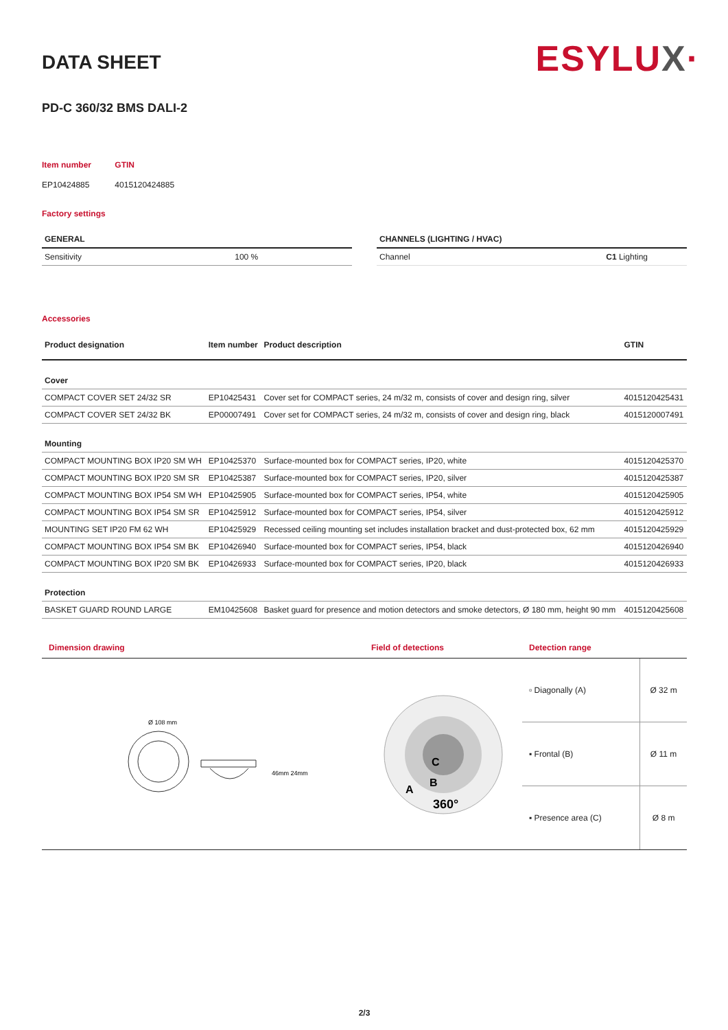ESYLUX·
DATA SHEET
PD-C 360/32 BMS DALI-2
| Item number | GTIN |
| EP10424885 | 4015120424885 |
Factory settings
| GENERAL | |
| --- | --- |
| Sensitivity | 100 % |
| CHANNELS (LIGHTING / HVAC) | |
| --- | --- |
| Channel | C1 Lighting |
Accessories
| Product designation | Item number | Product description | GTIN |
| --- | --- | --- | --- |
| Cover | | | |
| COMPACT COVER SET 24/32 SR | EP10425431 | Cover set for COMPACT series, 24 m/32 m, consists of cover and design ring, silver | 4015120425431 |
| COMPACT COVER SET 24/32 BK | EP00007491 | Cover set for COMPACT series, 24 m/32 m, consists of cover and design ring, black | 4015120007491 |
| Mounting | | | |
| COMPACT MOUNTING BOX IP20 SM WH | EP10425370 | Surface-mounted box for COMPACT series, IP20, white | 4015120425370 |
| COMPACT MOUNTING BOX IP20 SM SR | EP10425387 | Surface-mounted box for COMPACT series, IP20, silver | 4015120425387 |
| COMPACT MOUNTING BOX IP54 SM WH | EP10425905 | Surface-mounted box for COMPACT series, IP54, white | 4015120425905 |
| COMPACT MOUNTING BOX IP54 SM SR | EP10425912 | Surface-mounted box for COMPACT series, IP54, silver | 4015120425912 |
| MOUNTING SET IP20 FM 62 WH | EP10425929 | Recessed ceiling mounting set includes installation bracket and dust-protected box, 62 mm | 4015120425929 |
| COMPACT MOUNTING BOX IP54 SM BK | EP10426940 | Surface-mounted box for COMPACT series, IP54, black | 4015120426940 |
| COMPACT MOUNTING BOX IP20 SM BK | EP10426933 | Surface-mounted box for COMPACT series, IP20, black | 4015120426933 |
| Protection | | | |
| BASKET GUARD ROUND LARGE | EM10425608 | Basket guard for presence and motion detectors and smoke detectors, Ø 180 mm, height 90 mm | 4015120425608 |
Dimension drawing
Ø 108 mm
46mm 24mm
Field of detections
C
B
A
360°
Detection range
| ▫ Diagonally (A) | Ø 32 m |
| ▪ Frontal (B) | Ø 11 m |
| ▪ Presence area (C) | Ø 8 m |
2/3